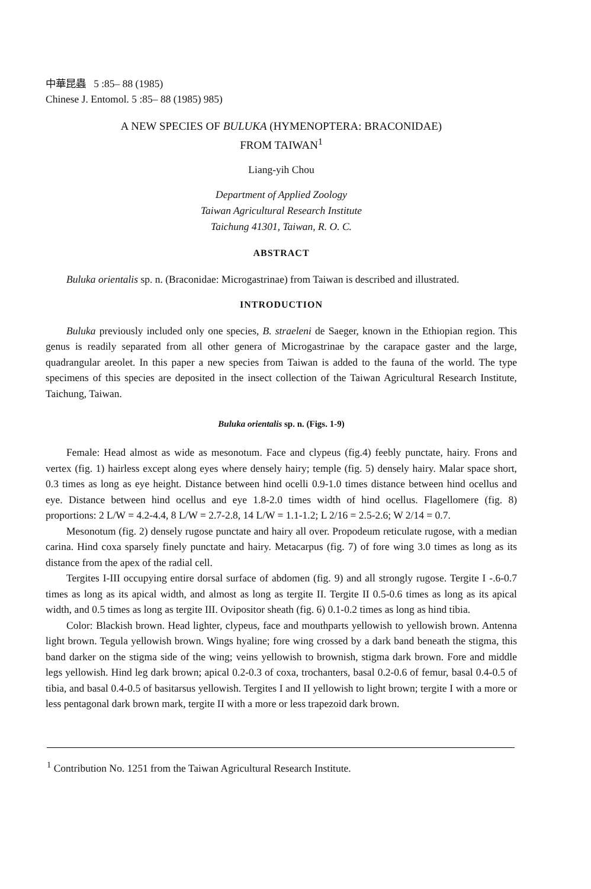中華昆蟲 5 :85– 88 (1985)
Chinese J. Entomol. 5 :85– 88 (1985) 985)
A NEW SPECIES OF BULUKA (HYMENOPTERA: BRACONIDAE)
FROM TAIWAN<sup>1</sup>
Liang-yih Chou
Department of Applied Zoology
Taiwan Agricultural Research Institute
Taichung 41301, Taiwan, R. O. C.
ABSTRACT
Buluka orientalis sp. n. (Braconidae: Microgastrinae) from Taiwan is described and illustrated.
INTRODUCTION
Buluka previously included only one species, B. straeleni de Saeger, known in the Ethiopian region. This genus is readily separated from all other genera of Microgastrinae by the carapace gaster and the large, quadrangular areolet. In this paper a new species from Taiwan is added to the fauna of the world. The type specimens of this species are deposited in the insect collection of the Taiwan Agricultural Research Institute, Taichung, Taiwan.
Buluka orientalis sp. n. (Figs. 1-9)
Female: Head almost as wide as mesonotum. Face and clypeus (fig.4) feebly punctate, hairy. Frons and vertex (fig. 1) hairless except along eyes where densely hairy; temple (fig. 5) densely hairy. Malar space short, 0.3 times as long as eye height. Distance between hind ocelli 0.9-1.0 times distance between hind ocellus and eye. Distance between hind ocellus and eye 1.8-2.0 times width of hind ocellus. Flagellomere (fig. 8) proportions: 2 L/W = 4.2-4.4, 8 L/W = 2.7-2.8, 14 L/W = 1.1-1.2; L 2/16 = 2.5-2.6; W 2/14 = 0.7.
Mesonotum (fig. 2) densely rugose punctate and hairy all over. Propodeum reticulate rugose, with a median carina. Hind coxa sparsely finely punctate and hairy. Metacarpus (fig. 7) of fore wing 3.0 times as long as its distance from the apex of the radial cell.
Tergites I-III occupying entire dorsal surface of abdomen (fig. 9) and all strongly rugose. Tergite I -.6-0.7 times as long as its apical width, and almost as long as tergite II. Tergite II 0.5-0.6 times as long as its apical width, and 0.5 times as long as tergite III. Ovipositor sheath (fig. 6) 0.1-0.2 times as long as hind tibia.
Color: Blackish brown. Head lighter, clypeus, face and mouthparts yellowish to yellowish brown. Antenna light brown. Tegula yellowish brown. Wings hyaline; fore wing crossed by a dark band beneath the stigma, this band darker on the stigma side of the wing; veins yellowish to brownish, stigma dark brown. Fore and middle legs yellowish. Hind leg dark brown; apical 0.2-0.3 of coxa, trochanters, basal 0.2-0.6 of femur, basal 0.4-0.5 of tibia, and basal 0.4-0.5 of basitarsus yellowish. Tergites I and II yellowish to light brown; tergite I with a more or less pentagonal dark brown mark, tergite II with a more or less trapezoid dark brown.
<sup>1</sup> Contribution No. 1251 from the Taiwan Agricultural Research Institute.